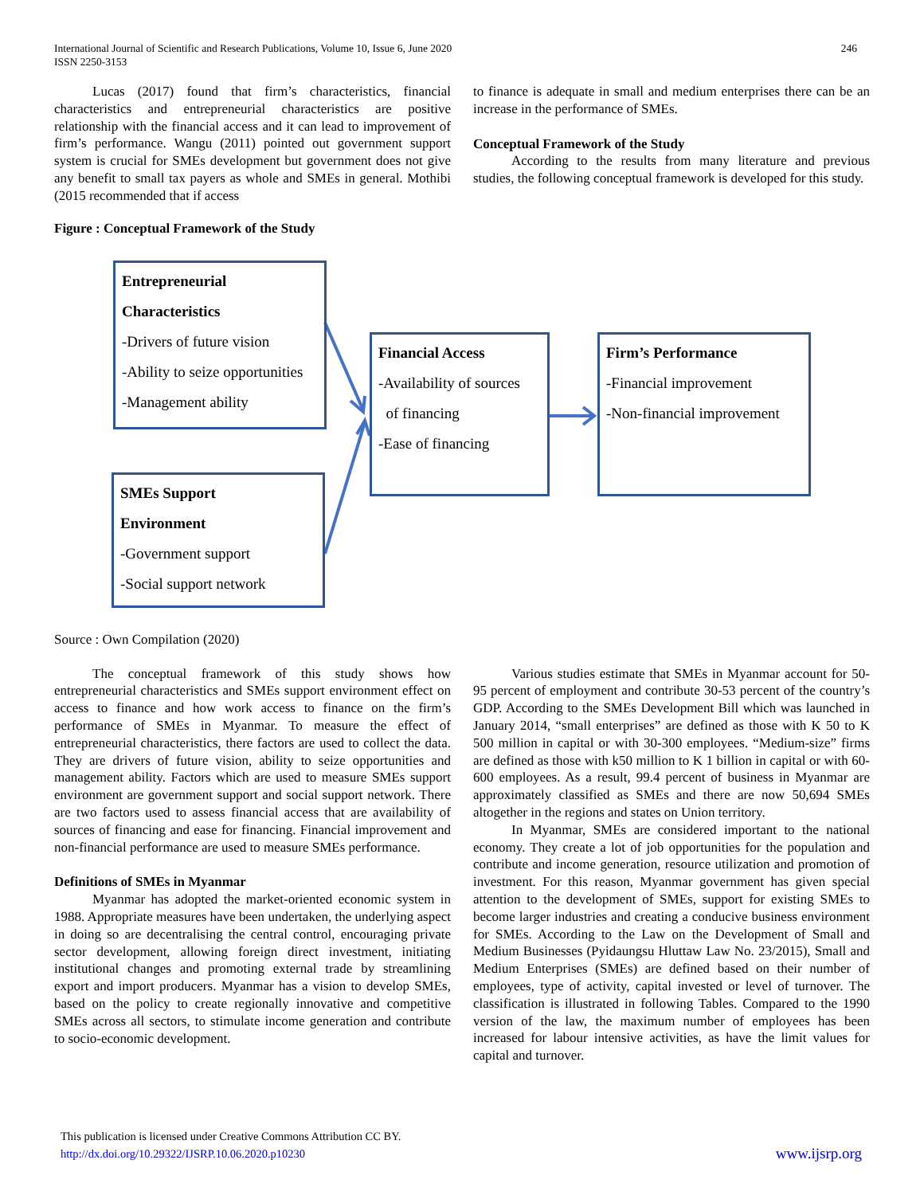International Journal of Scientific and Research Publications, Volume 10, Issue 6, June 2020
ISSN 2250-3153
246
Lucas (2017) found that firm’s characteristics, financial characteristics and entrepreneurial characteristics are positive relationship with the financial access and it can lead to improvement of firm’s performance. Wangu (2011) pointed out government support system is crucial for SMEs development but government does not give any benefit to small tax payers as whole and SMEs in general. Mothibi (2015 recommended that if access
to finance is adequate in small and medium enterprises there can be an increase in the performance of SMEs.
Conceptual Framework of the Study
According to the results from many literature and previous studies, the following conceptual framework is developed for this study.
Figure : Conceptual Framework of the Study
Entrepreneurial
Characteristics
-Drivers of future vision
-Ability to seize opportunities
-Management ability
Financial Access
-Availability of sources
of financing
-Ease of financing
Firm’s Performance
-Financial improvement
-Non-financial improvement
SMEs Support
Environment
-Government support
-Social support network
Source : Own Compilation (2020)
The conceptual framework of this study shows how entrepreneurial characteristics and SMEs support environment effect on access to finance and how work access to finance on the firm’s performance of SMEs in Myanmar. To measure the effect of entrepreneurial characteristics, there factors are used to collect the data. They are drivers of future vision, ability to seize opportunities and management ability. Factors which are used to measure SMEs support environment are government support and social support network. There are two factors used to assess financial access that are availability of sources of financing and ease for financing. Financial improvement and non-financial performance are used to measure SMEs performance.
Definitions of SMEs in Myanmar
Myanmar has adopted the market-oriented economic system in 1988. Appropriate measures have been undertaken, the underlying aspect in doing so are decentralising the central control, encouraging private sector development, allowing foreign direct investment, initiating institutional changes and promoting external trade by streamlining export and import producers. Myanmar has a vision to develop SMEs, based on the policy to create regionally innovative and competitive SMEs across all sectors, to stimulate income generation and contribute to socio-economic development.
Various studies estimate that SMEs in Myanmar account for 50-95 percent of employment and contribute 30-53 percent of the country’s GDP. According to the SMEs Development Bill which was launched in January 2014, “small enterprises” are defined as those with K 50 to K 500 million in capital or with 30-300 employees. “Medium-size” firms are defined as those with k50 million to K 1 billion in capital or with 60-600 employees. As a result, 99.4 percent of business in Myanmar are approximately classified as SMEs and there are now 50,694 SMEs altogether in the regions and states on Union territory.
In Myanmar, SMEs are considered important to the national economy. They create a lot of job opportunities for the population and contribute and income generation, resource utilization and promotion of investment. For this reason, Myanmar government has given special attention to the development of SMEs, support for existing SMEs to become larger industries and creating a conducive business environment for SMEs. According to the Law on the Development of Small and Medium Businesses (Pyidaungsu Hluttaw Law No. 23/2015), Small and Medium Enterprises (SMEs) are defined based on their number of employees, type of activity, capital invested or level of turnover. The classification is illustrated in following Tables. Compared to the 1990 version of the law, the maximum number of employees has been increased for labour intensive activities, as have the limit values for capital and turnover.
This publication is licensed under Creative Commons Attribution CC BY.
http://dx.doi.org/10.29322/IJSRP.10.06.2020.p10230
www.ijsrp.org